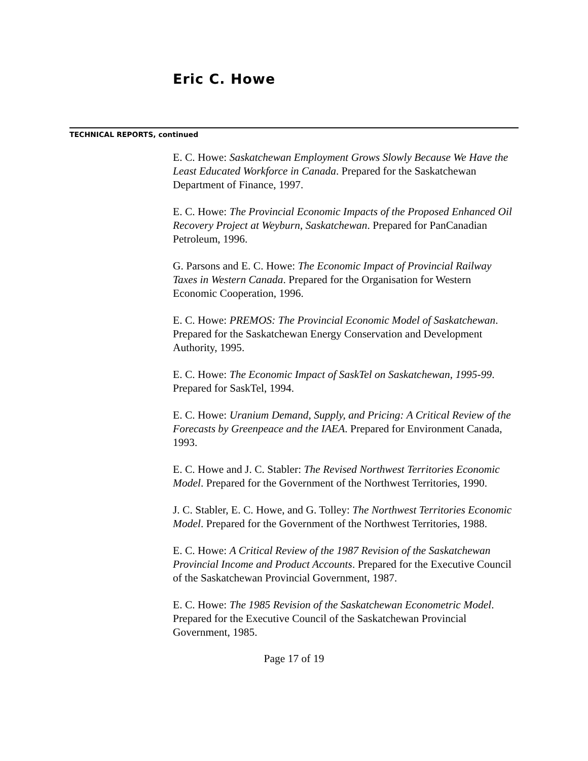Eric C. Howe
TECHNICAL REPORTS, continued
E. C. Howe: Saskatchewan Employment Grows Slowly Because We Have the Least Educated Workforce in Canada. Prepared for the Saskatchewan Department of Finance, 1997.
E. C. Howe: The Provincial Economic Impacts of the Proposed Enhanced Oil Recovery Project at Weyburn, Saskatchewan. Prepared for PanCanadian Petroleum, 1996.
G. Parsons and E. C. Howe: The Economic Impact of Provincial Railway Taxes in Western Canada. Prepared for the Organisation for Western Economic Cooperation, 1996.
E. C. Howe: PREMOS: The Provincial Economic Model of Saskatchewan. Prepared for the Saskatchewan Energy Conservation and Development Authority, 1995.
E. C. Howe: The Economic Impact of SaskTel on Saskatchewan, 1995-99. Prepared for SaskTel, 1994.
E. C. Howe: Uranium Demand, Supply, and Pricing: A Critical Review of the Forecasts by Greenpeace and the IAEA. Prepared for Environment Canada, 1993.
E. C. Howe and J. C. Stabler: The Revised Northwest Territories Economic Model. Prepared for the Government of the Northwest Territories, 1990.
J. C. Stabler, E. C. Howe, and G. Tolley: The Northwest Territories Economic Model. Prepared for the Government of the Northwest Territories, 1988.
E. C. Howe: A Critical Review of the 1987 Revision of the Saskatchewan Provincial Income and Product Accounts. Prepared for the Executive Council of the Saskatchewan Provincial Government, 1987.
E. C. Howe: The 1985 Revision of the Saskatchewan Econometric Model. Prepared for the Executive Council of the Saskatchewan Provincial Government, 1985.
Page 17 of 19